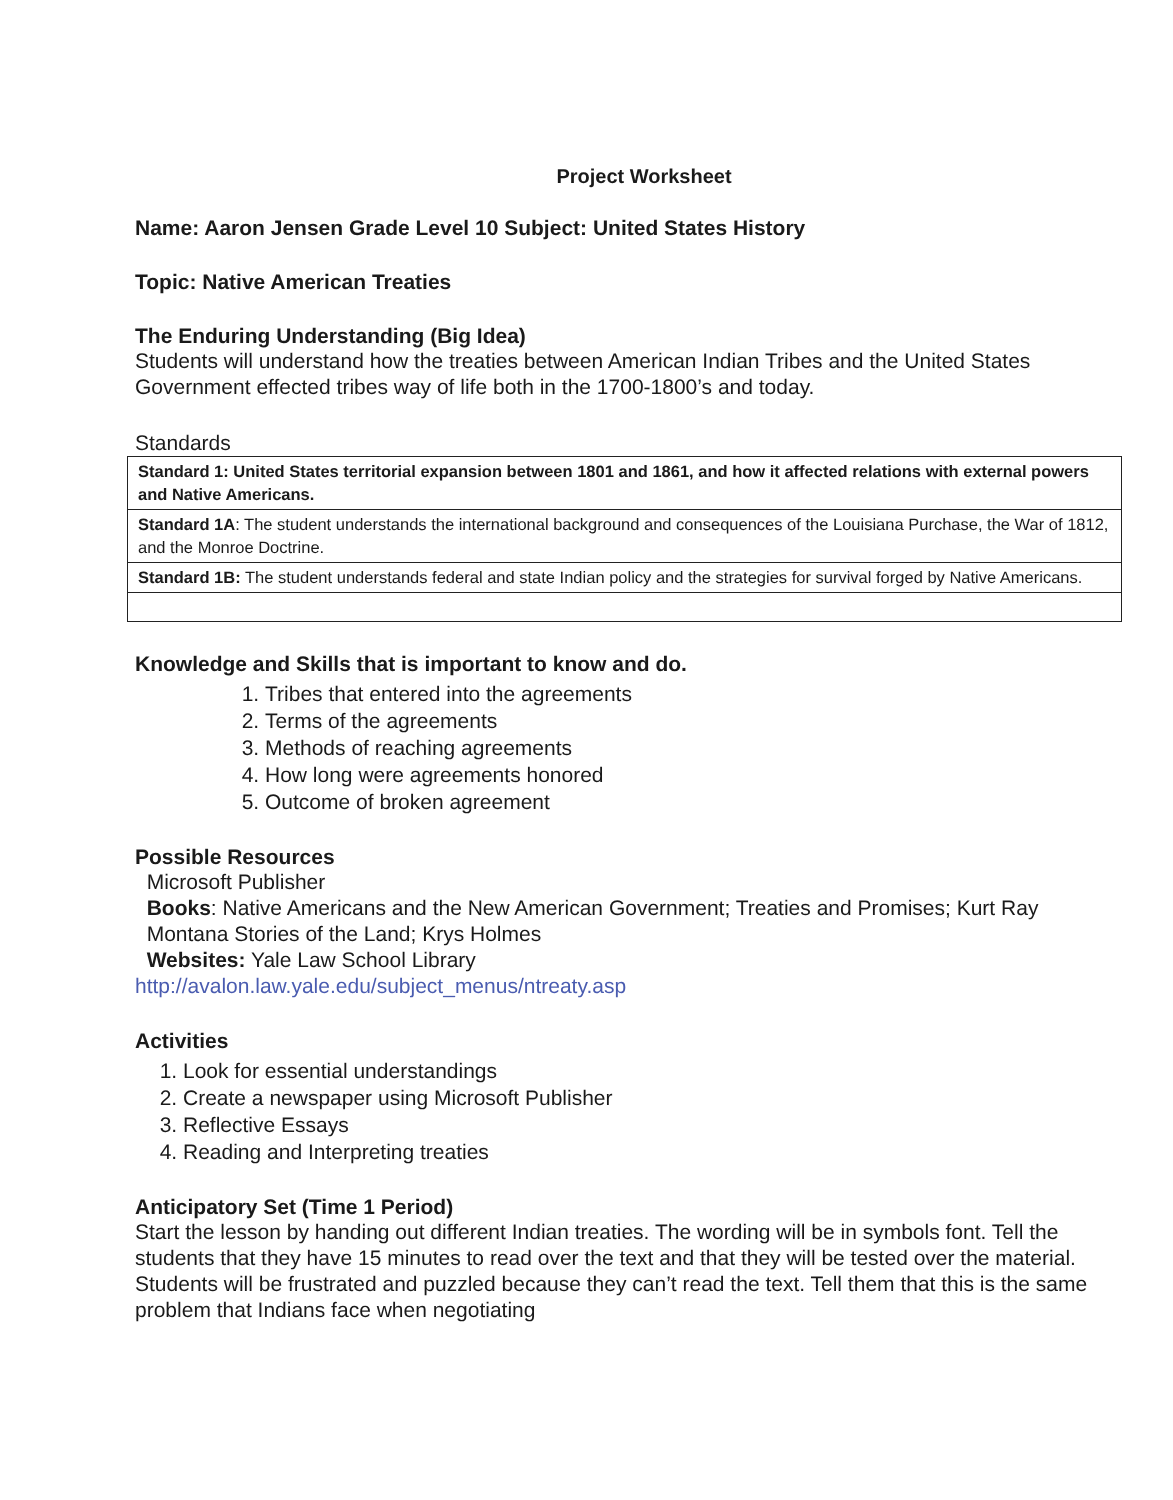Project Worksheet
Name: Aaron Jensen Grade Level 10 Subject: United States History
Topic: Native American Treaties
The Enduring Understanding (Big Idea)
Students will understand how the treaties between American Indian Tribes and the United States Government effected tribes way of life both in the 1700-1800’s and today.
Standards
| Standard 1: United States territorial expansion between 1801 and 1861, and how it affected relations with external powers and Native Americans. |
| Standard 1A : The student understands the international background and consequences of the Louisiana Purchase, the War of 1812, and the Monroe Doctrine. |
| Standard 1B: The student understands federal and state Indian policy and the strategies for survival forged by Native Americans. |
Knowledge and Skills that is important to know and do.
1. Tribes that entered into the agreements
2. Terms of the agreements
3. Methods of reaching agreements
4. How long were agreements honored
5. Outcome of broken agreement
Possible Resources
Microsoft Publisher
Books: Native Americans and the New American Government; Treaties and Promises; Kurt Ray
Montana Stories of the Land; Krys Holmes
Websites: Yale Law School Library
http://avalon.law.yale.edu/subject_menus/ntreaty.asp
Activities
1. Look for essential understandings
2. Create a newspaper using Microsoft Publisher
3. Reflective Essays
4. Reading and Interpreting treaties
Anticipatory Set (Time 1 Period)
Start the lesson by handing out different Indian treaties. The wording will be in symbols font. Tell the students that they have 15 minutes to read over the text and that they will be tested over the material. Students will be frustrated and puzzled because they can’t read the text. Tell them that this is the same problem that Indians face when negotiating